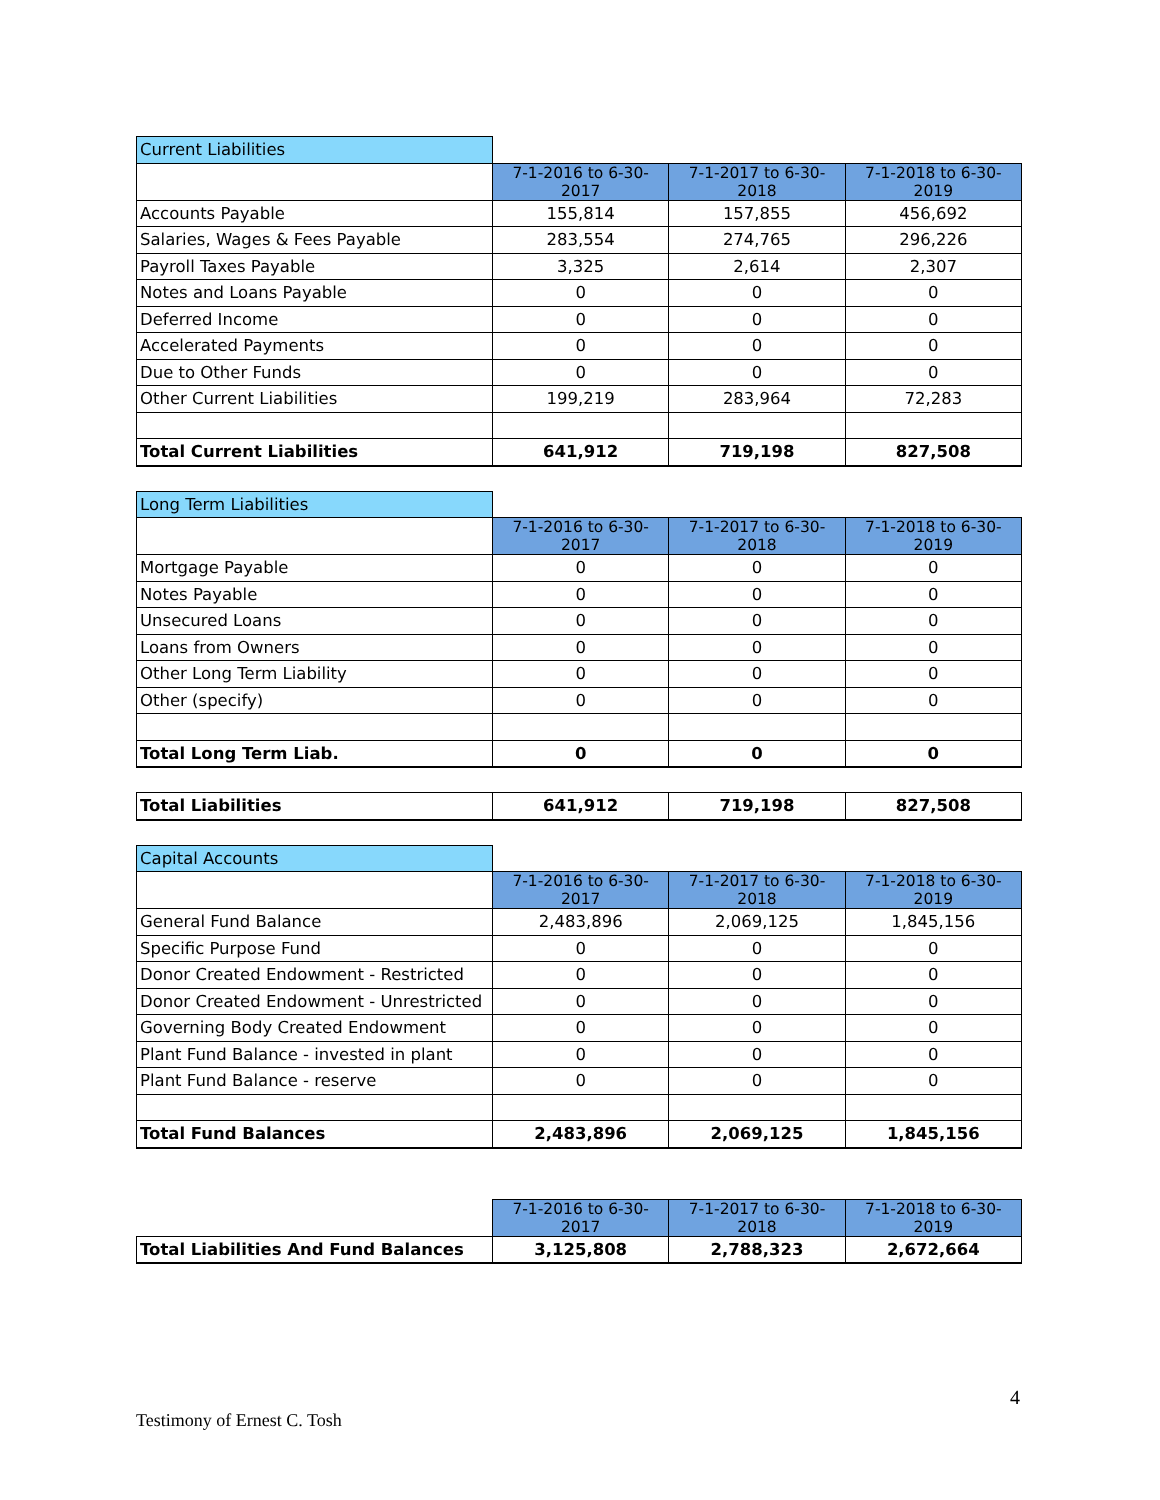| Current Liabilities | | | |
| | 7-1-2016 to 6-30-2017 | 7-1-2017 to 6-30-2018 | 7-1-2018 to 6-30-2019 |
| Accounts Payable | 155,814 | 157,855 | 456,692 |
| Salaries, Wages & Fees Payable | 283,554 | 274,765 | 296,226 |
| Payroll Taxes Payable | 3,325 | 2,614 | 2,307 |
| Notes and Loans Payable | 0 | 0 | 0 |
| Deferred Income | 0 | 0 | 0 |
| Accelerated Payments | 0 | 0 | 0 |
| Due to Other Funds | 0 | 0 | 0 |
| Other Current Liabilities | 199,219 | 283,964 | 72,283 |
| Total Current Liabilities | 641,912 | 719,198 | 827,508 |
| Long Term Liabilities | | | |
| | 7-1-2016 to 6-30-2017 | 7-1-2017 to 6-30-2018 | 7-1-2018 to 6-30-2019 |
| Mortgage Payable | 0 | 0 | 0 |
| Notes Payable | 0 | 0 | 0 |
| Unsecured Loans | 0 | 0 | 0 |
| Loans from Owners | 0 | 0 | 0 |
| Other Long Term Liability | 0 | 0 | 0 |
| Other (specify) | 0 | 0 | 0 |
| Total Long Term Liab. | 0 | 0 | 0 |
| Total Liabilities | 641,912 | 719,198 | 827,508 |
| Capital Accounts | | | |
| | 7-1-2016 to 6-30-2017 | 7-1-2017 to 6-30-2018 | 7-1-2018 to 6-30-2019 |
| General Fund Balance | 2,483,896 | 2,069,125 | 1,845,156 |
| Specific Purpose Fund | 0 | 0 | 0 |
| Donor Created Endowment - Restricted | 0 | 0 | 0 |
| Donor Created Endowment - Unrestricted | 0 | 0 | 0 |
| Governing Body Created Endowment | 0 | 0 | 0 |
| Plant Fund Balance - invested in plant | 0 | 0 | 0 |
| Plant Fund Balance - reserve | 0 | 0 | 0 |
| Total Fund Balances | 2,483,896 | 2,069,125 | 1,845,156 |
| | 7-1-2016 to 6-30-2017 | 7-1-2017 to 6-30-2018 | 7-1-2018 to 6-30-2019 |
| Total Liabilities And Fund Balances | 3,125,808 | 2,788,323 | 2,672,664 |
4
Testimony of Ernest C. Tosh